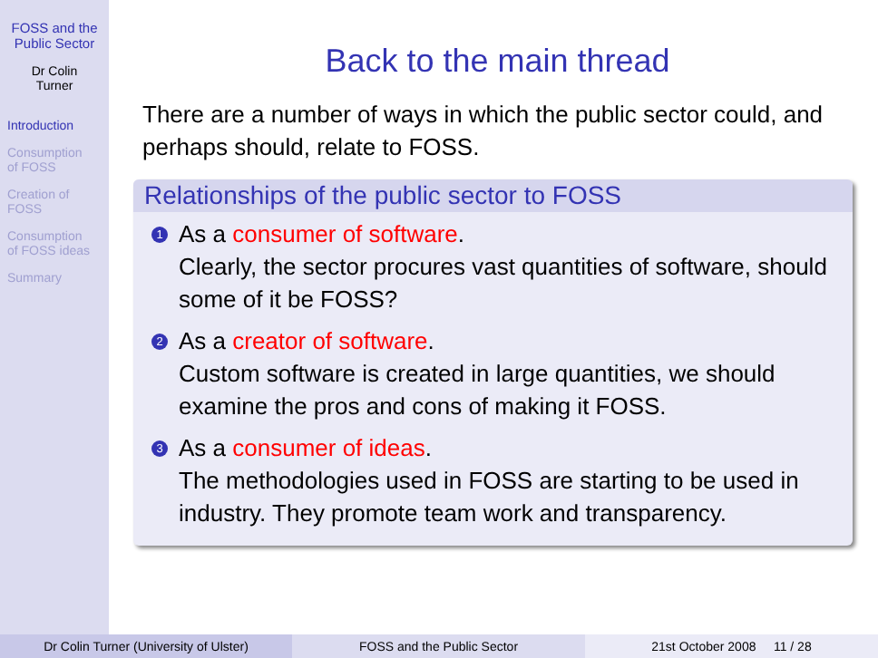FOSS and the
Public Sector
Dr Colin
Turner
Introduction
Consumption
of FOSS
Creation of
FOSS
Consumption
of FOSS ideas
Summary
Back to the main thread
There are a number of ways in which the public sector could, and perhaps should, relate to FOSS.
Relationships of the public sector to FOSS
1 As a consumer of software.
Clearly, the sector procures vast quantities of software, should some of it be FOSS?
2 As a creator of software.
Custom software is created in large quantities, we should examine the pros and cons of making it FOSS.
3 As a consumer of ideas.
The methodologies used in FOSS are starting to be used in industry. They promote team work and transparency.
Dr Colin Turner (University of Ulster) FOSS and the Public Sector 21st October 2008 11 / 28